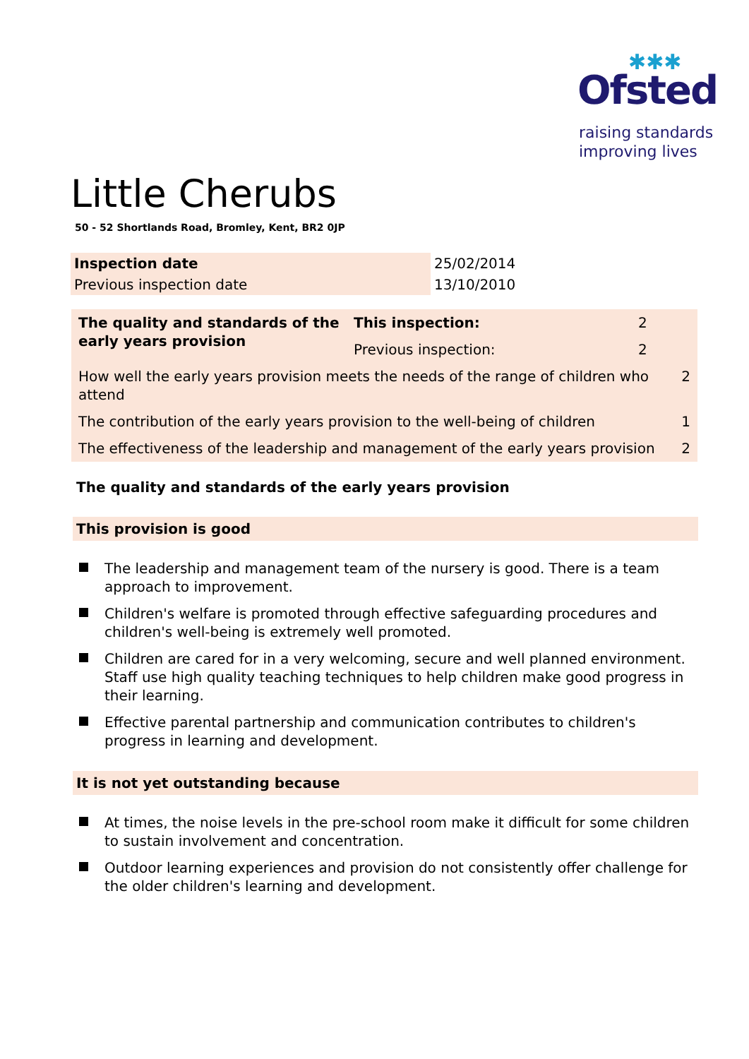✱✱✱
Ofsted
raising standards
improving lives
Little Cherubs
50 - 52 Shortlands Road, Bromley, Kent, BR2 0JP
| Inspection date | 25/02/2014 |
| Previous inspection date | 13/10/2010 |
| The quality and standards of the early years provision | This inspection: | 2 | |
| | Previous inspection: | 2 | |
| How well the early years provision meets the needs of the range of children who attend | | | 2 |
| The contribution of the early years provision to the well-being of children | | | 1 |
| The effectiveness of the leadership and management of the early years provision | | | 2 |
The quality and standards of the early years provision
This provision is good
The leadership and management team of the nursery is good. There is a team approach to improvement.
Children's welfare is promoted through effective safeguarding procedures and children's well-being is extremely well promoted.
Children are cared for in a very welcoming, secure and well planned environment. Staff use high quality teaching techniques to help children make good progress in their learning.
Effective parental partnership and communication contributes to children's progress in learning and development.
It is not yet outstanding because
At times, the noise levels in the pre-school room make it difficult for some children to sustain involvement and concentration.
Outdoor learning experiences and provision do not consistently offer challenge for the older children's learning and development.